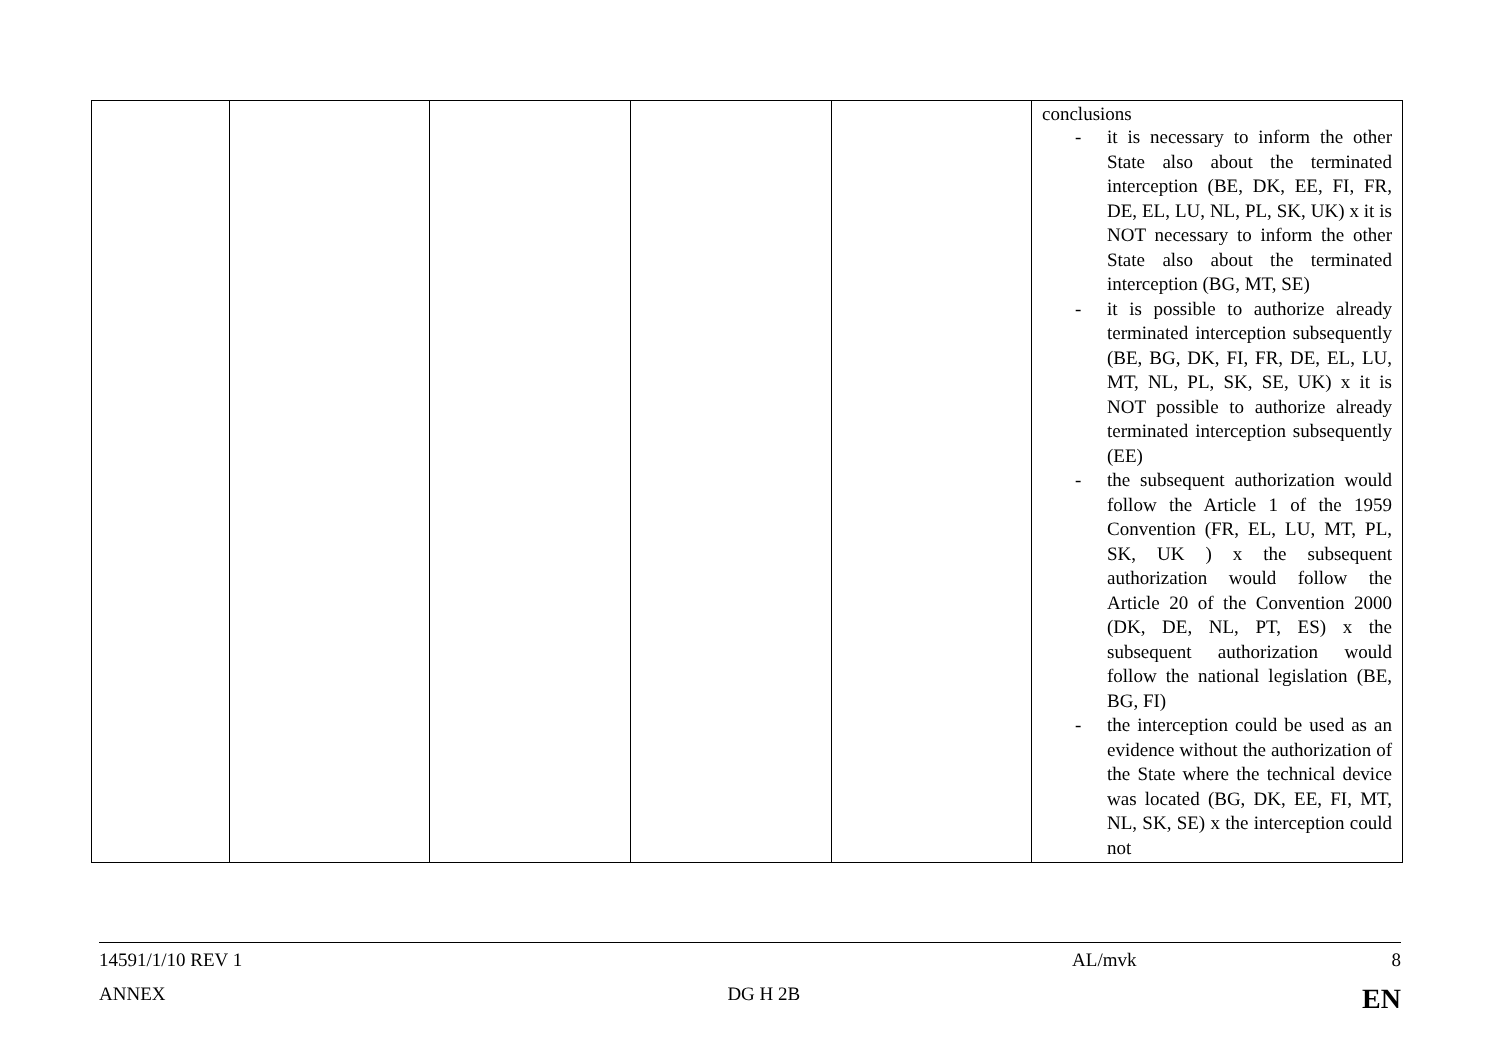| | | | | | conclusions - it is necessary to inform the other State also about the terminated interception (BE, DK, EE, FI, FR, DE, EL, LU, NL, PL, SK, UK) x it is NOT necessary to inform the other State also about the terminated interception (BG, MT, SE) - it is possible to authorize already terminated interception subsequently (BE, BG, DK, FI, FR, DE, EL, LU, MT, NL, PL, SK, SE, UK) x it is NOT possible to authorize already terminated interception subsequently (EE) - the subsequent authorization would follow the Article 1 of the 1959 Convention (FR, EL, LU, MT, PL, SK, UK ) x the subsequent authorization would follow the Article 20 of the Convention 2000 (DK, DE, NL, PT, ES) x the subsequent authorization would follow the national legislation (BE, BG, FI) - the interception could be used as an evidence without the authorization of the State where the technical device was located (BG, DK, EE, FI, MT, NL, SK, SE) x the interception could not |
14591/1/10 REV 1 AL/mvk 8
ANNEX DG H 2B EN